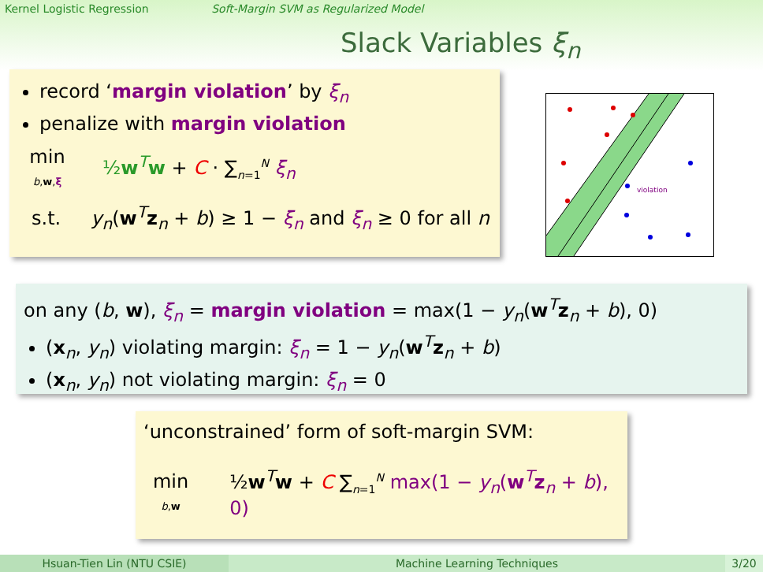Kernel Logistic Regression Soft-Margin SVM as Regularized Model
Slack Variables ξ<sub>n</sub>
record ‘margin violation’ by ξ<sub>n</sub>
penalize with margin violation
min
b,w,ξ
½w<sup>T</sup>w + C · ∑<sub>n=1</sub><sup>N</sup> ξ<sub>n</sub>
s.t. y<sub>n</sub>(w<sup>T</sup>z<sub>n</sub> + b) ≥ 1 − ξ<sub>n</sub> and ξ<sub>n</sub> ≥ 0 for all n
violation
on any (b, w), ξ<sub>n</sub> = margin violation = max(1 − y<sub>n</sub>(w<sup>T</sup>z<sub>n</sub> + b), 0)
(x<sub>n</sub>, y<sub>n</sub>) violating margin: ξ<sub>n</sub> = 1 − y<sub>n</sub>(w<sup>T</sup>z<sub>n</sub> + b)
(x<sub>n</sub>, y<sub>n</sub>) not violating margin: ξ<sub>n</sub> = 0
‘unconstrained’ form of soft-margin SVM:
min
b,w
½w<sup>T</sup>w + C ∑<sub>n=1</sub><sup>N</sup> max(1 − y<sub>n</sub>(w<sup>T</sup>z<sub>n</sub> + b), 0)
Hsuan-Tien Lin (NTU CSIE) Machine Learning Techniques 3/20